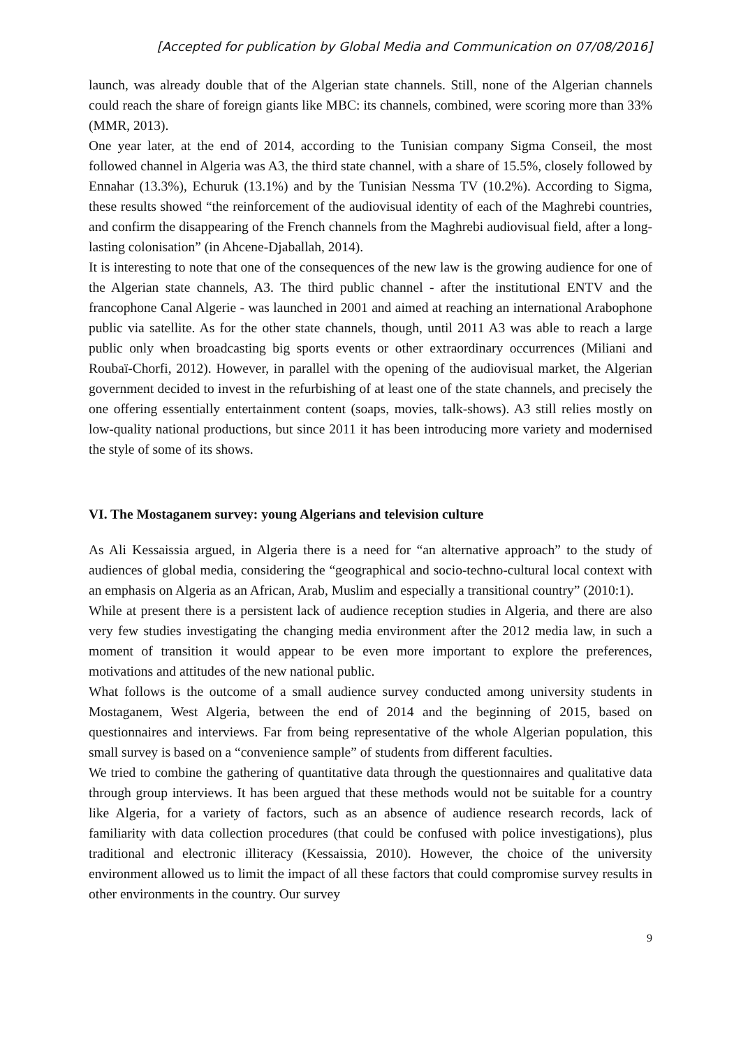[Accepted for publication by Global Media and Communication on 07/08/2016]
launch, was already double that of the Algerian state channels. Still, none of the Algerian channels could reach the share of foreign giants like MBC: its channels, combined, were scoring more than 33% (MMR, 2013).
One year later, at the end of 2014, according to the Tunisian company Sigma Conseil, the most followed channel in Algeria was A3, the third state channel, with a share of 15.5%, closely followed by Ennahar (13.3%), Echuruk (13.1%) and by the Tunisian Nessma TV (10.2%). According to Sigma, these results showed “the reinforcement of the audiovisual identity of each of the Maghrebi countries, and confirm the disappearing of the French channels from the Maghrebi audiovisual field, after a long-lasting colonisation” (in Ahcene-Djaballah, 2014).
It is interesting to note that one of the consequences of the new law is the growing audience for one of the Algerian state channels, A3. The third public channel - after the institutional ENTV and the francophone Canal Algerie - was launched in 2001 and aimed at reaching an international Arabophone public via satellite. As for the other state channels, though, until 2011 A3 was able to reach a large public only when broadcasting big sports events or other extraordinary occurrences (Miliani and Roubaï-Chorfi, 2012). However, in parallel with the opening of the audiovisual market, the Algerian government decided to invest in the refurbishing of at least one of the state channels, and precisely the one offering essentially entertainment content (soaps, movies, talk-shows). A3 still relies mostly on low-quality national productions, but since 2011 it has been introducing more variety and modernised the style of some of its shows.
VI. The Mostaganem survey: young Algerians and television culture
As Ali Kessaissia argued, in Algeria there is a need for “an alternative approach” to the study of audiences of global media, considering the “geographical and socio-techno-cultural local context with an emphasis on Algeria as an African, Arab, Muslim and especially a transitional country” (2010:1).
While at present there is a persistent lack of audience reception studies in Algeria, and there are also very few studies investigating the changing media environment after the 2012 media law, in such a moment of transition it would appear to be even more important to explore the preferences, motivations and attitudes of the new national public.
What follows is the outcome of a small audience survey conducted among university students in Mostaganem, West Algeria, between the end of 2014 and the beginning of 2015, based on questionnaires and interviews. Far from being representative of the whole Algerian population, this small survey is based on a “convenience sample” of students from different faculties.
We tried to combine the gathering of quantitative data through the questionnaires and qualitative data through group interviews. It has been argued that these methods would not be suitable for a country like Algeria, for a variety of factors, such as an absence of audience research records, lack of familiarity with data collection procedures (that could be confused with police investigations), plus traditional and electronic illiteracy (Kessaissia, 2010). However, the choice of the university environment allowed us to limit the impact of all these factors that could compromise survey results in other environments in the country. Our survey
9